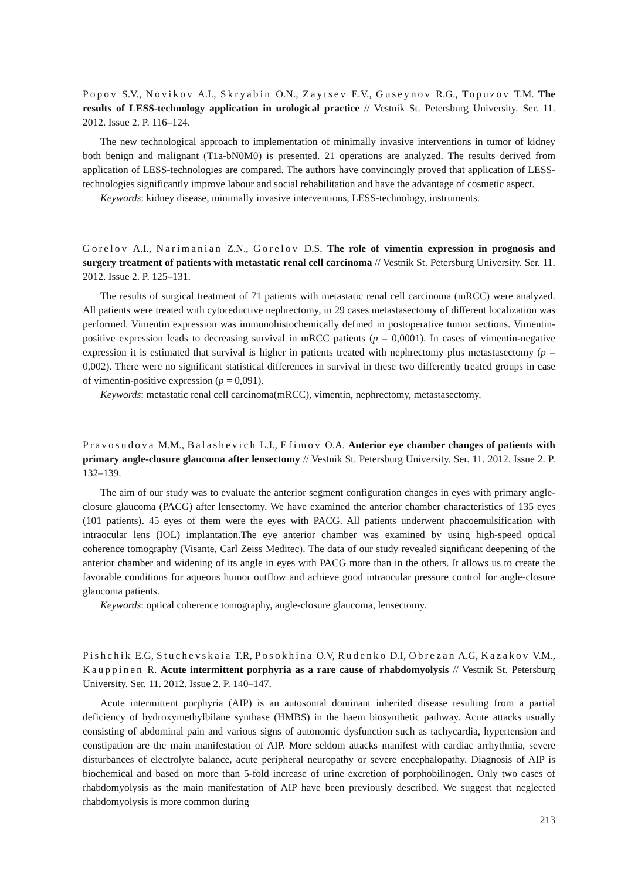Popov S.V., Novikov A.I., Skryabin O.N., Zaytsev E.V., Guseynov R.G., Topuzov T.M. The results of LESS-technology application in urological practice // Vestnik St. Petersburg University. Ser. 11. 2012. Issue 2. P. 116–124.
The new technological approach to implementation of minimally invasive interventions in tumor of kidney both benign and malignant (T1a-bN0M0) is presented. 21 operations are analyzed. The results derived from application of LESS-technologies are compared. The authors have convincingly proved that application of LESS-technologies significantly improve labour and social rehabilitation and have the advantage of cosmetic aspect.
Keywords: kidney disease, minimally invasive interventions, LESS-technology, instruments.
Gorelov A.I., Narimanian Z.N., Gorelov D.S. The role of vimentin expression in prognosis and surgery treatment of patients with metastatic renal cell carcinoma // Vestnik St. Petersburg University. Ser. 11. 2012. Issue 2. P. 125–131.
The results of surgical treatment of 71 patients with metastatic renal cell carcinoma (mRCC) were analyzed. All patients were treated with cytoreductive nephrectomy, in 29 cases metastasectomy of different localization was performed. Vimentin expression was immunohistochemically defined in postoperative tumor sections. Vimentin-positive expression leads to decreasing survival in mRCC patients (p = 0,0001). In cases of vimentin-negative expression it is estimated that survival is higher in patients treated with nephrectomy plus metastasectomy (p = 0,002). There were no significant statistical differences in survival in these two differently treated groups in case of vimentin-positive expression (p = 0,091).
Keywords: metastatic renal cell carcinoma(mRCC), vimentin, nephrectomy, metastasectomy.
Pravosudova M.M., Balashevich L.I., Efimov O.A. Anterior eye chamber changes of patients with primary angle-closure glaucoma after lensectomy // Vestnik St. Petersburg University. Ser. 11. 2012. Issue 2. P. 132–139.
The aim of our study was to evaluate the anterior segment configuration changes in eyes with primary angle-closure glaucoma (PACG) after lensectomy. We have examined the anterior chamber characteristics of 135 eyes (101 patients). 45 eyes of them were the eyes with PACG. All patients underwent phacoemulsification with intraocular lens (IOL) implantation.The eye anterior chamber was examined by using high-speed optical coherence tomography (Visante, Carl Zeiss Meditec). The data of our study revealed significant deepening of the anterior chamber and widening of its angle in eyes with PACG more than in the others. It allows us to create the favorable conditions for aqueous humor outflow and achieve good intraocular pressure control for angle-closure glaucoma patients.
Keywords: optical coherence tomography, angle-closure glaucoma, lensectomy.
Pishchik E.G, Stuchevskaia T.R, Posokhina O.V, Rudenko D.I, Obrezan A.G, Kazakov V.M., Kauppinen R. Acute intermittent porphyria as a rare cause of rhabdomyolysis // Vestnik St. Petersburg University. Ser. 11. 2012. Issue 2. P. 140–147.
Acute intermittent porphyria (AIP) is an autosomal dominant inherited disease resulting from a partial deficiency of hydroxymethylbilane synthase (HMBS) in the haem biosynthetic pathway. Acute attacks usually consisting of abdominal pain and various signs of autonomic dysfunction such as tachycardia, hypertension and constipation are the main manifestation of AIP. More seldom attacks manifest with cardiac arrhythmia, severe disturbances of electrolyte balance, acute peripheral neuropathy or severe encephalopathy. Diagnosis of AIP is biochemical and based on more than 5-fold increase of urine excretion of porphobilinogen. Only two cases of rhabdomyolysis as the main manifestation of AIP have been previously described. We suggest that neglected rhabdomyolysis is more common during
213